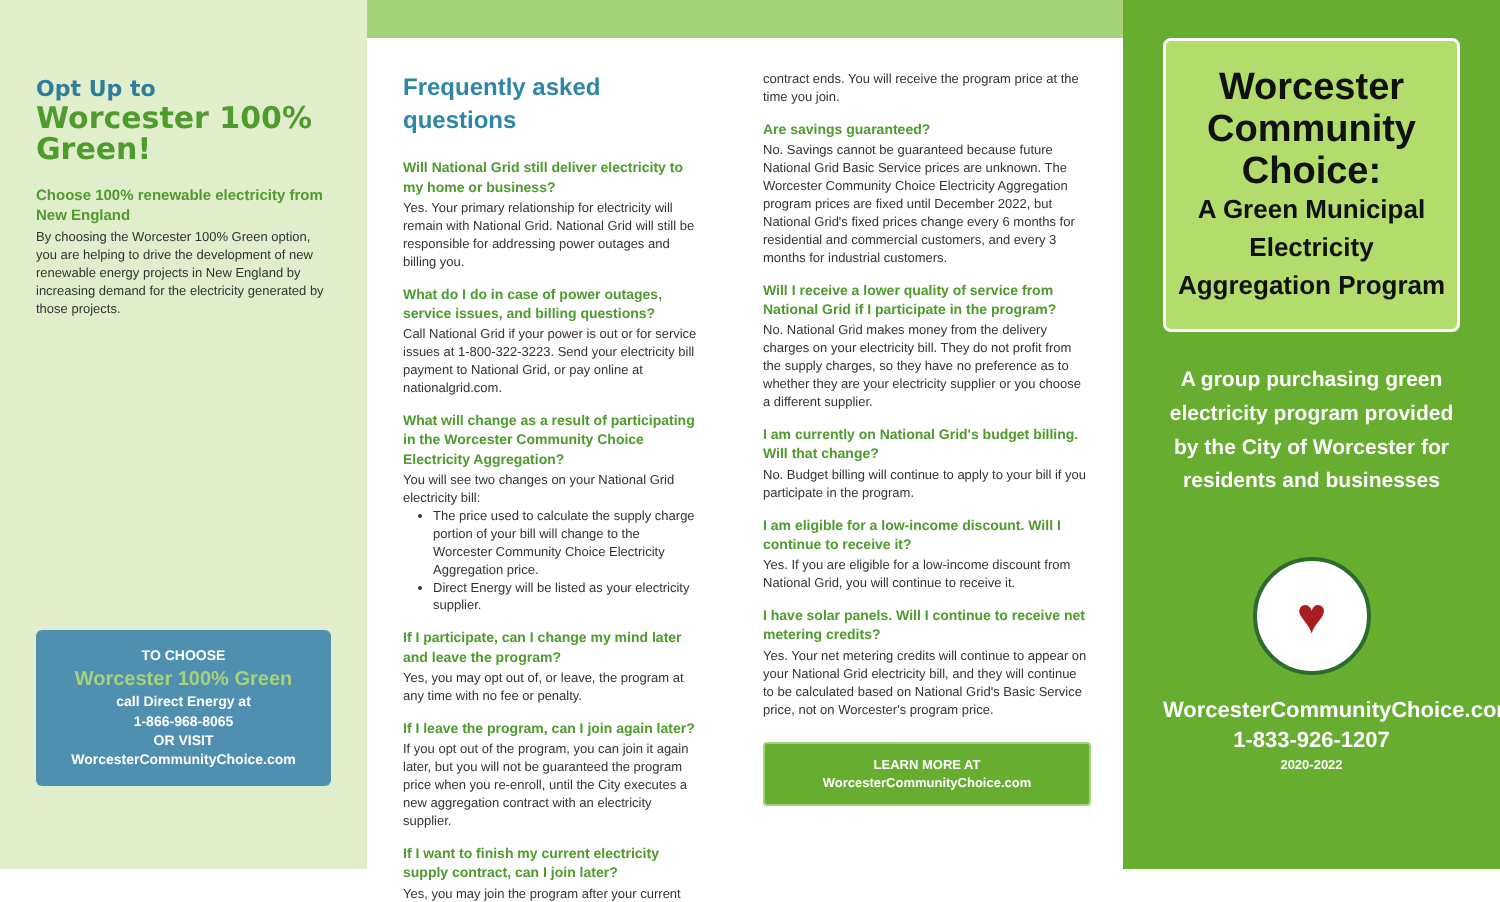Opt Up to
Worcester 100% Green!
Choose 100% renewable electricity from New England
By choosing the Worcester 100% Green option, you are helping to drive the development of new renewable energy projects in New England by increasing demand for the electricity generated by those projects.
TO CHOOSE
Worcester 100% Green
call Direct Energy at
1-866-968-8065
OR VISIT
WorcesterCommunityChoice.com
Frequently asked questions
Will National Grid still deliver electricity to my home or business?
Yes. Your primary relationship for electricity will remain with National Grid. National Grid will still be responsible for addressing power outages and billing you.
What do I do in case of power outages, service issues, and billing questions?
Call National Grid if your power is out or for service issues at 1-800-322-3223. Send your electricity bill payment to National Grid, or pay online at nationalgrid.com.
What will change as a result of participating in the Worcester Community Choice Electricity Aggregation?
You will see two changes on your National Grid electricity bill:
The price used to calculate the supply charge portion of your bill will change to the Worcester Community Choice Electricity Aggregation price.
Direct Energy will be listed as your electricity supplier.
If I participate, can I change my mind later and leave the program?
Yes, you may opt out of, or leave, the program at any time with no fee or penalty.
If I leave the program, can I join again later?
If you opt out of the program, you can join it again later, but you will not be guaranteed the program price when you re-enroll, until the City executes a new aggregation contract with an electricity supplier.
If I want to finish my current electricity supply contract, can I join later?
Yes, you may join the program after your current
contract ends. You will receive the program price at the time you join.
Are savings guaranteed?
No. Savings cannot be guaranteed because future National Grid Basic Service prices are unknown. The Worcester Community Choice Electricity Aggregation program prices are fixed until December 2022, but National Grid's fixed prices change every 6 months for residential and commercial customers, and every 3 months for industrial customers.
Will I receive a lower quality of service from National Grid if I participate in the program?
No. National Grid makes money from the delivery charges on your electricity bill. They do not profit from the supply charges, so they have no preference as to whether they are your electricity supplier or you choose a different supplier.
I am currently on National Grid's budget billing. Will that change?
No. Budget billing will continue to apply to your bill if you participate in the program.
I am eligible for a low-income discount. Will I continue to receive it?
Yes. If you are eligible for a low-income discount from National Grid, you will continue to receive it.
I have solar panels. Will I continue to receive net metering credits?
Yes. Your net metering credits will continue to appear on your National Grid electricity bill, and they will continue to be calculated based on National Grid's Basic Service price, not on Worcester's program price.
LEARN MORE AT
WorcesterCommunityChoice.com
Worcester Community Choice:
A Green Municipal Electricity Aggregation Program
A group purchasing green electricity program provided by the City of Worcester for residents and businesses
♥
WorcesterCommunityChoice.com
1-833-926-1207
2020-2022